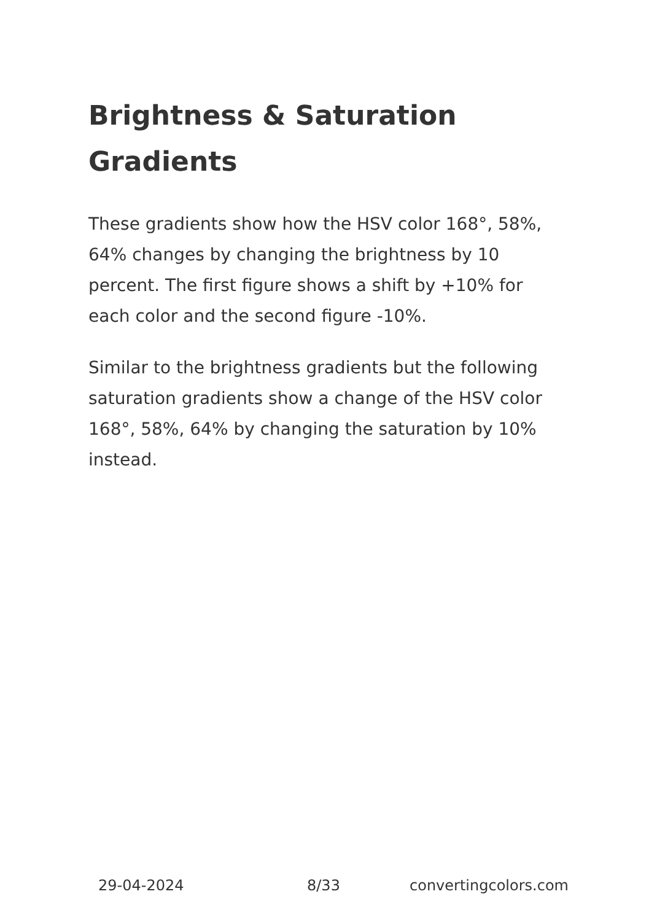Brightness & Saturation Gradients
These gradients show how the HSV color 168°, 58%, 64% changes by changing the brightness by 10 percent. The first figure shows a shift by +10% for each color and the second figure -10%.
Similar to the brightness gradients but the following saturation gradients show a change of the HSV color 168°, 58%, 64% by changing the saturation by 10% instead.
29-04-2024 8/33 convertingcolors.com